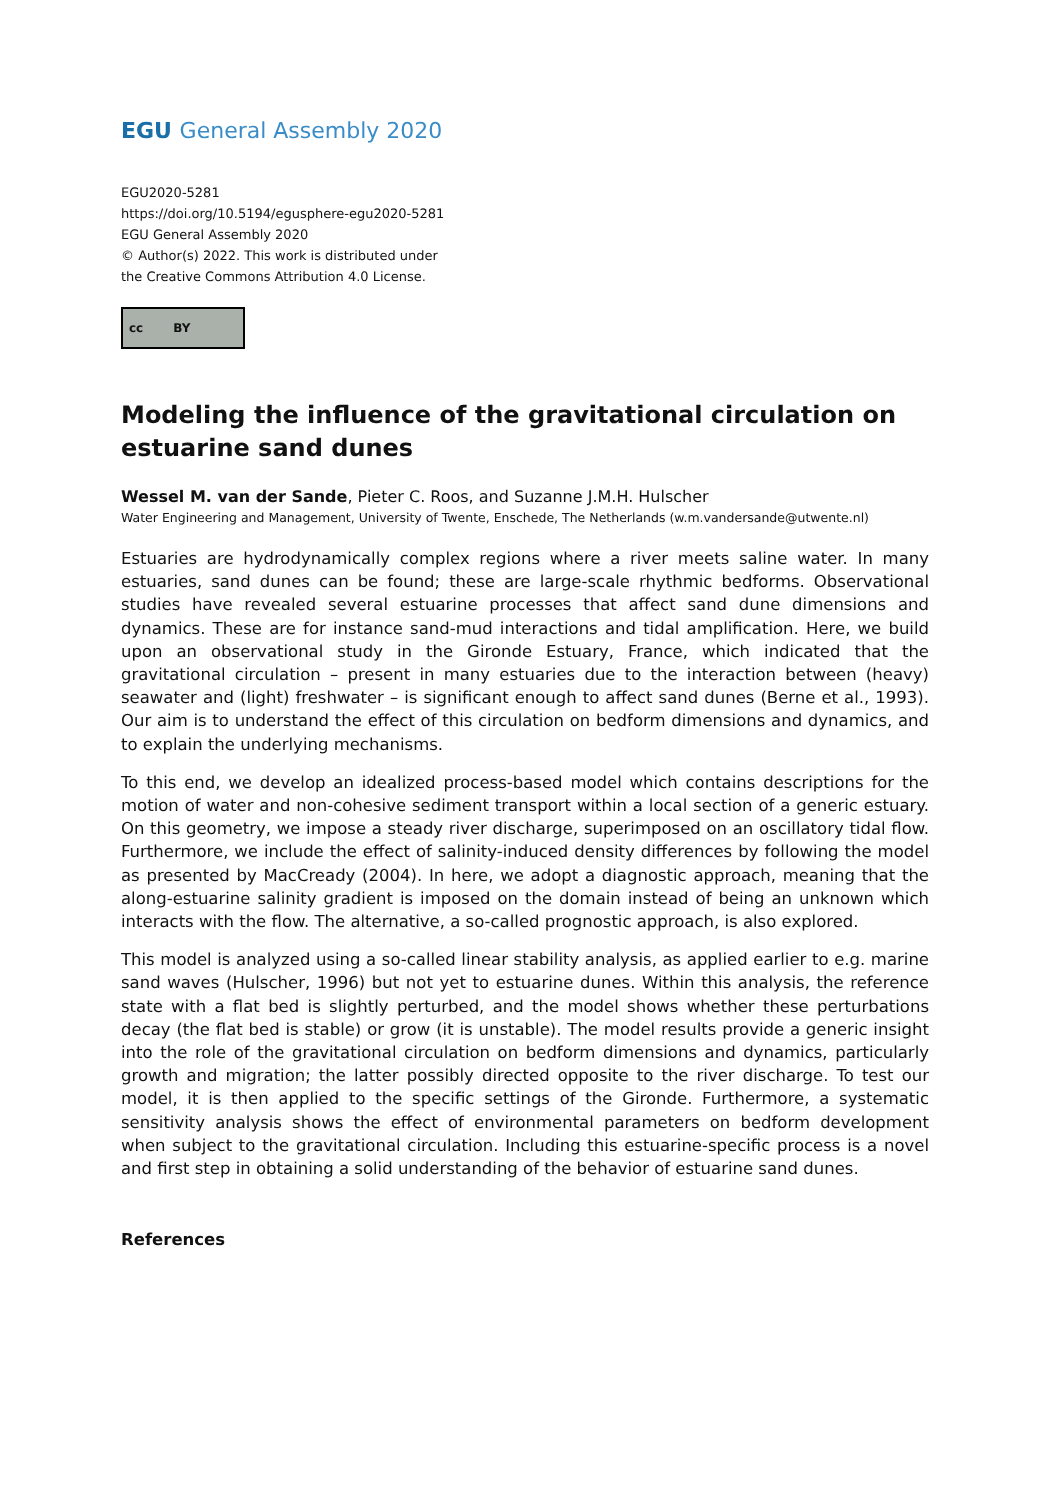EGU General Assembly 2020
EGU2020-5281
https://doi.org/10.5194/egusphere-egu2020-5281
EGU General Assembly 2020
© Author(s) 2022. This work is distributed under
the Creative Commons Attribution 4.0 License.
cc BY
Modeling the influence of the gravitational circulation on estuarine sand dunes
Wessel M. van der Sande, Pieter C. Roos, and Suzanne J.M.H. Hulscher
Water Engineering and Management, University of Twente, Enschede, The Netherlands (w.m.vandersande@utwente.nl)
Estuaries are hydrodynamically complex regions where a river meets saline water. In many estuaries, sand dunes can be found; these are large-scale rhythmic bedforms. Observational studies have revealed several estuarine processes that affect sand dune dimensions and dynamics. These are for instance sand-mud interactions and tidal amplification. Here, we build upon an observational study in the Gironde Estuary, France, which indicated that the gravitational circulation – present in many estuaries due to the interaction between (heavy) seawater and (light) freshwater – is significant enough to affect sand dunes (Berne et al., 1993). Our aim is to understand the effect of this circulation on bedform dimensions and dynamics, and to explain the underlying mechanisms.
To this end, we develop an idealized process-based model which contains descriptions for the motion of water and non-cohesive sediment transport within a local section of a generic estuary. On this geometry, we impose a steady river discharge, superimposed on an oscillatory tidal flow. Furthermore, we include the effect of salinity-induced density differences by following the model as presented by MacCready (2004). In here, we adopt a diagnostic approach, meaning that the along-estuarine salinity gradient is imposed on the domain instead of being an unknown which interacts with the flow. The alternative, a so-called prognostic approach, is also explored.
This model is analyzed using a so-called linear stability analysis, as applied earlier to e.g. marine sand waves (Hulscher, 1996) but not yet to estuarine dunes. Within this analysis, the reference state with a flat bed is slightly perturbed, and the model shows whether these perturbations decay (the flat bed is stable) or grow (it is unstable). The model results provide a generic insight into the role of the gravitational circulation on bedform dimensions and dynamics, particularly growth and migration; the latter possibly directed opposite to the river discharge. To test our model, it is then applied to the specific settings of the Gironde. Furthermore, a systematic sensitivity analysis shows the effect of environmental parameters on bedform development when subject to the gravitational circulation. Including this estuarine-specific process is a novel and first step in obtaining a solid understanding of the behavior of estuarine sand dunes.
References